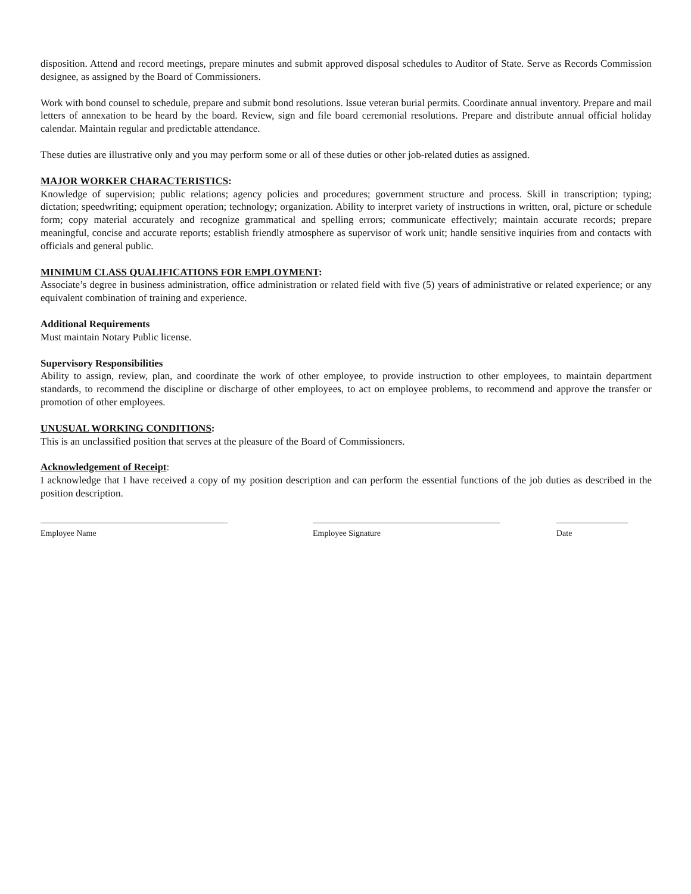disposition. Attend and record meetings, prepare minutes and submit approved disposal schedules to Auditor of State. Serve as Records Commission designee, as assigned by the Board of Commissioners.
Work with bond counsel to schedule, prepare and submit bond resolutions. Issue veteran burial permits. Coordinate annual inventory. Prepare and mail letters of annexation to be heard by the board. Review, sign and file board ceremonial resolutions. Prepare and distribute annual official holiday calendar. Maintain regular and predictable attendance.
These duties are illustrative only and you may perform some or all of these duties or other job-related duties as assigned.
MAJOR WORKER CHARACTERISTICS:
Knowledge of supervision; public relations; agency policies and procedures; government structure and process. Skill in transcription; typing; dictation; speedwriting; equipment operation; technology; organization. Ability to interpret variety of instructions in written, oral, picture or schedule form; copy material accurately and recognize grammatical and spelling errors; communicate effectively; maintain accurate records; prepare meaningful, concise and accurate reports; establish friendly atmosphere as supervisor of work unit; handle sensitive inquiries from and contacts with officials and general public.
MINIMUM CLASS QUALIFICATIONS FOR EMPLOYMENT:
Associate’s degree in business administration, office administration or related field with five (5) years of administrative or related experience; or any equivalent combination of training and experience.
Additional Requirements
Must maintain Notary Public license.
Supervisory Responsibilities
Ability to assign, review, plan, and coordinate the work of other employee, to provide instruction to other employees, to maintain department standards, to recommend the discipline or discharge of other employees, to act on employee problems, to recommend and approve the transfer or promotion of other employees.
UNUSUAL WORKING CONDITIONS:
This is an unclassified position that serves at the pleasure of the Board of Commissioners.
Acknowledgement of Receipt:
I acknowledge that I have received a copy of my position description and can perform the essential functions of the job duties as described in the position description.
Employee Name Employee Signature Date